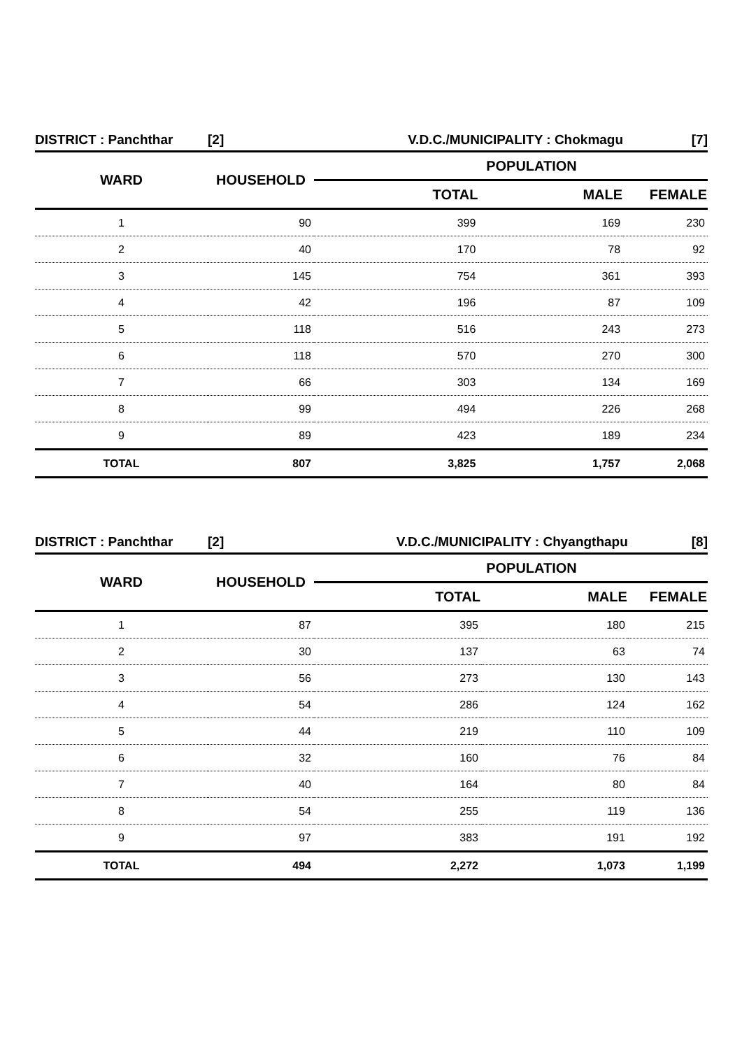| DISTRICT : Panchthar | [2] | V.D.C./MUNICIPALITY : Chokmagu | | [7] |
| WARD | HOUSEHOLD | POPULATION | | |
| | | TOTAL | MALE | FEMALE |
| 1 | 90 | 399 | 169 | 230 |
| 2 | 40 | 170 | 78 | 92 |
| 3 | 145 | 754 | 361 | 393 |
| 4 | 42 | 196 | 87 | 109 |
| 5 | 118 | 516 | 243 | 273 |
| 6 | 118 | 570 | 270 | 300 |
| 7 | 66 | 303 | 134 | 169 |
| 8 | 99 | 494 | 226 | 268 |
| 9 | 89 | 423 | 189 | 234 |
| TOTAL | 807 | 3,825 | 1,757 | 2,068 |
| DISTRICT : Panchthar | [2] | V.D.C./MUNICIPALITY : Chyangthapu | | [8] |
| WARD | HOUSEHOLD | POPULATION | | |
| | | TOTAL | MALE | FEMALE |
| 1 | 87 | 395 | 180 | 215 |
| 2 | 30 | 137 | 63 | 74 |
| 3 | 56 | 273 | 130 | 143 |
| 4 | 54 | 286 | 124 | 162 |
| 5 | 44 | 219 | 110 | 109 |
| 6 | 32 | 160 | 76 | 84 |
| 7 | 40 | 164 | 80 | 84 |
| 8 | 54 | 255 | 119 | 136 |
| 9 | 97 | 383 | 191 | 192 |
| TOTAL | 494 | 2,272 | 1,073 | 1,199 |